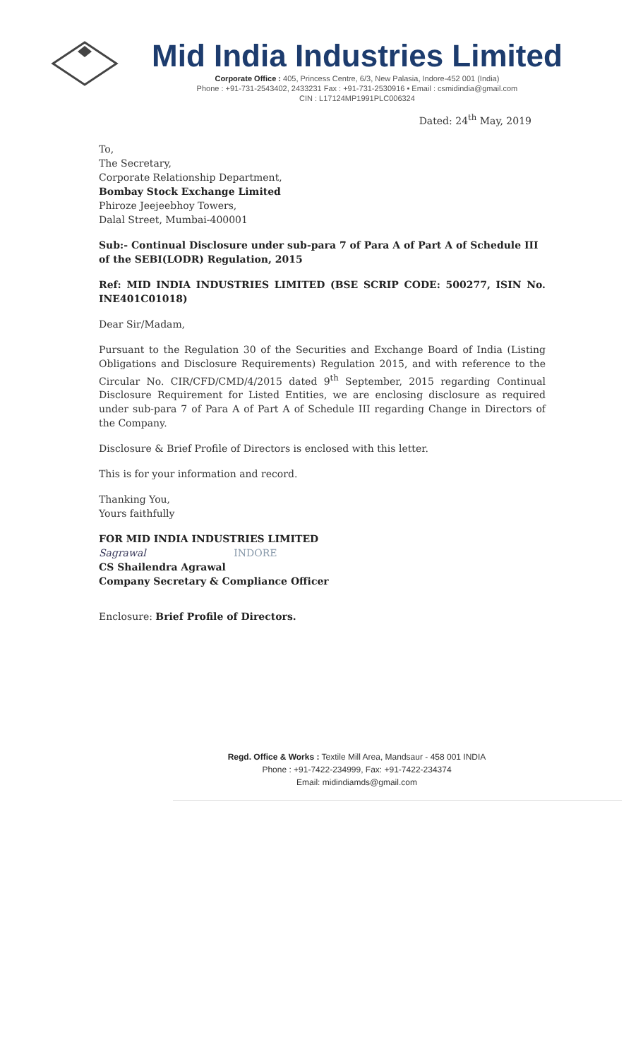Mid India Industries Limited
Corporate Office : 405, Princess Centre, 6/3, New Palasia, Indore-452 001 (India)
Phone : +91-731-2543402, 2433231 Fax : +91-731-2530916 • Email : csmidindia@gmail.com
CIN : L17124MP1991PLC006324
Dated: 24<sup>th</sup> May, 2019
To,
The Secretary,
Corporate Relationship Department,
Bombay Stock Exchange Limited
Phiroze Jeejeebhoy Towers,
Dalal Street, Mumbai-400001
Sub:- Continual Disclosure under sub-para 7 of Para A of Part A of Schedule III of the SEBI(LODR) Regulation, 2015
Ref: MID INDIA INDUSTRIES LIMITED (BSE SCRIP CODE: 500277, ISIN No. INE401C01018)
Dear Sir/Madam,
Pursuant to the Regulation 30 of the Securities and Exchange Board of India (Listing Obligations and Disclosure Requirements) Regulation 2015, and with reference to the Circular No. CIR/CFD/CMD/4/2015 dated 9<sup>th</sup> September, 2015 regarding Continual Disclosure Requirement for Listed Entities, we are enclosing disclosure as required under sub-para 7 of Para A of Part A of Schedule III regarding Change in Directors of the Company.
Disclosure & Brief Profile of Directors is enclosed with this letter.
This is for your information and record.
Thanking You,
Yours faithfully
FOR MID INDIA INDUSTRIES LIMITED
Sagrawal INDORE
CS Shailendra Agrawal
Company Secretary & Compliance Officer
Enclosure: Brief Profile of Directors.
Regd. Office & Works : Textile Mill Area, Mandsaur - 458 001 INDIA
Phone : +91-7422-234999, Fax: +91-7422-234374
Email: midindiamds@gmail.com